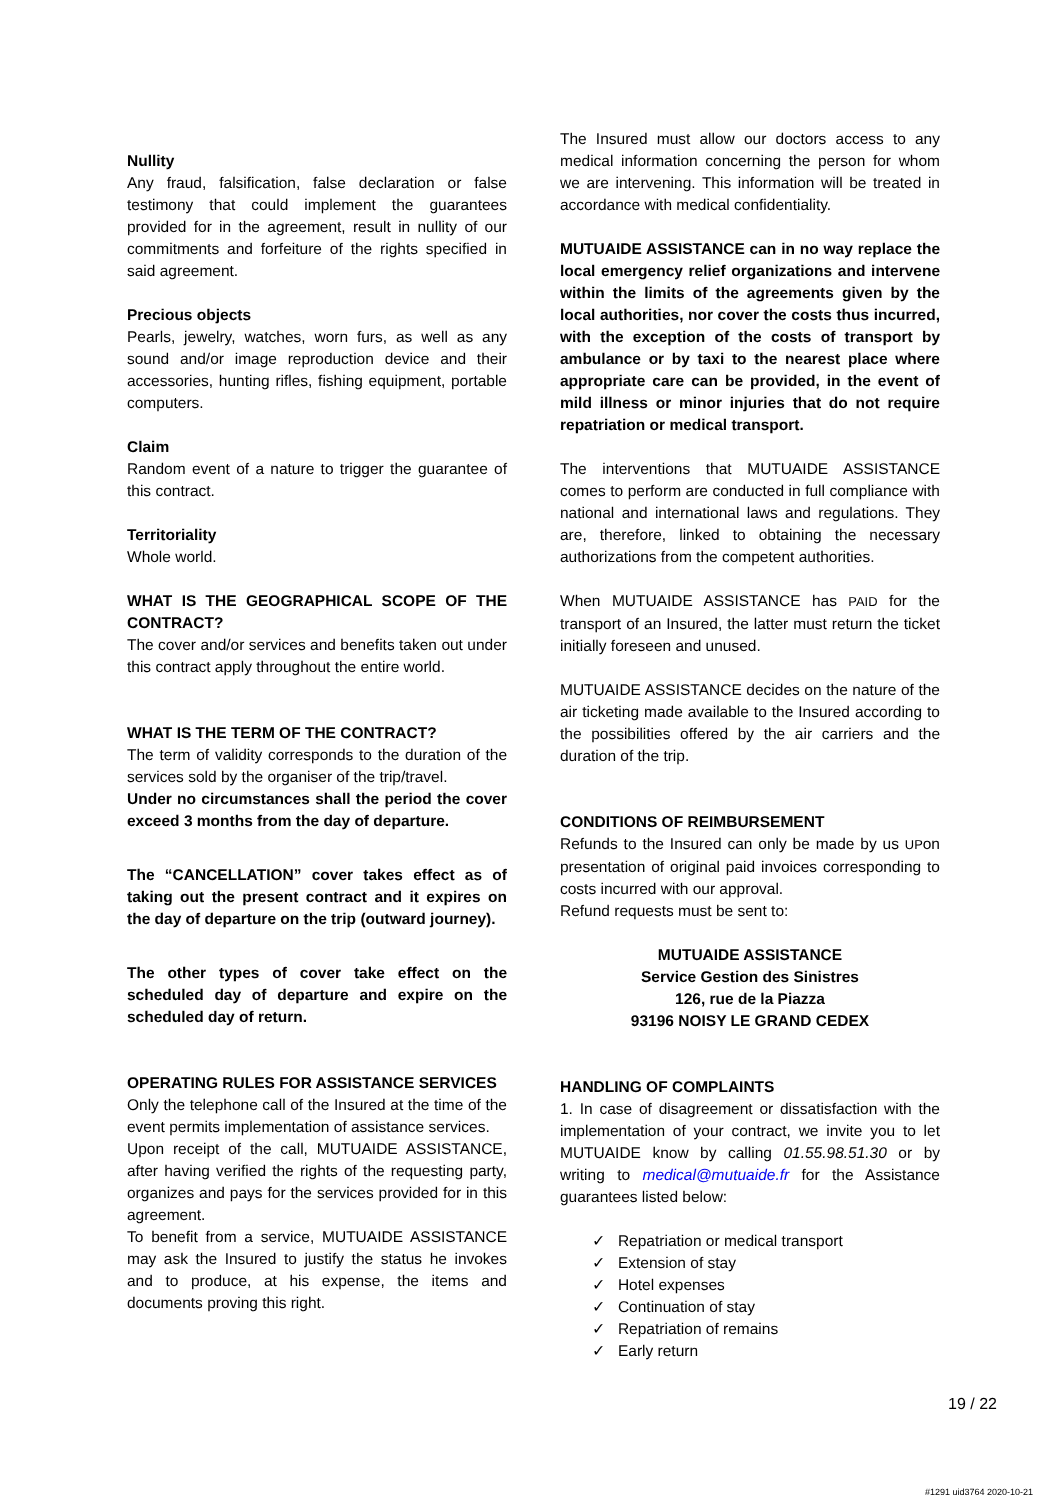Nullity
Any fraud, falsification, false declaration or false testimony that could implement the guarantees provided for in the agreement, result in nullity of our commitments and forfeiture of the rights specified in said agreement.
Precious objects
Pearls, jewelry, watches, worn furs, as well as any sound and/or image reproduction device and their accessories, hunting rifles, fishing equipment, portable computers.
Claim
Random event of a nature to trigger the guarantee of this contract.
Territoriality
Whole world.
WHAT IS THE GEOGRAPHICAL SCOPE OF THE CONTRACT?
The cover and/or services and benefits taken out under this contract apply throughout the entire world.
WHAT IS THE TERM OF THE CONTRACT?
The term of validity corresponds to the duration of the services sold by the organiser of the trip/travel.
Under no circumstances shall the period the cover exceed 3 months from the day of departure.
The “CANCELLATION” cover takes effect as of taking out the present contract and it expires on the day of departure on the trip (outward journey).
The other types of cover take effect on the scheduled day of departure and expire on the scheduled day of return.
OPERATING RULES FOR ASSISTANCE SERVICES
Only the telephone call of the Insured at the time of the event permits implementation of assistance services.
Upon receipt of the call, MUTUAIDE ASSISTANCE, after having verified the rights of the requesting party, organizes and pays for the services provided for in this agreement.
To benefit from a service, MUTUAIDE ASSISTANCE may ask the Insured to justify the status he invokes and to produce, at his expense, the items and documents proving this right.
The Insured must allow our doctors access to any medical information concerning the person for whom we are intervening. This information will be treated in accordance with medical confidentiality.
MUTUAIDE ASSISTANCE can in no way replace the local emergency relief organizations and intervene within the limits of the agreements given by the local authorities, nor cover the costs thus incurred, with the exception of the costs of transport by ambulance or by taxi to the nearest place where appropriate care can be provided, in the event of mild illness or minor injuries that do not require repatriation or medical transport.
The interventions that MUTUAIDE ASSISTANCE comes to perform are conducted in full compliance with national and international laws and regulations. They are, therefore, linked to obtaining the necessary authorizations from the competent authorities.
When MUTUAIDE ASSISTANCE has PAID for the transport of an Insured, the latter must return the ticket initially foreseen and unused.
MUTUAIDE ASSISTANCE decides on the nature of the air ticketing made available to the Insured according to the possibilities offered by the air carriers and the duration of the trip.
CONDITIONS OF REIMBURSEMENT
Refunds to the Insured can only be made by us UPon presentation of original paid invoices corresponding to costs incurred with our approval.
Refund requests must be sent to:
MUTUAIDE ASSISTANCE
Service Gestion des Sinistres
126, rue de la Piazza
93196 NOISY LE GRAND CEDEX
HANDLING OF COMPLAINTS
1. In case of disagreement or dissatisfaction with the implementation of your contract, we invite you to let MUTUAIDE know by calling 01.55.98.51.30 or by writing to medical@mutuaide.fr for the Assistance guarantees listed below:
✓ Repatriation or medical transport
✓ Extension of stay
✓ Hotel expenses
✓ Continuation of stay
✓ Repatriation of remains
✓ Early return
19 / 22
#1291 uid3764 2020-10-21